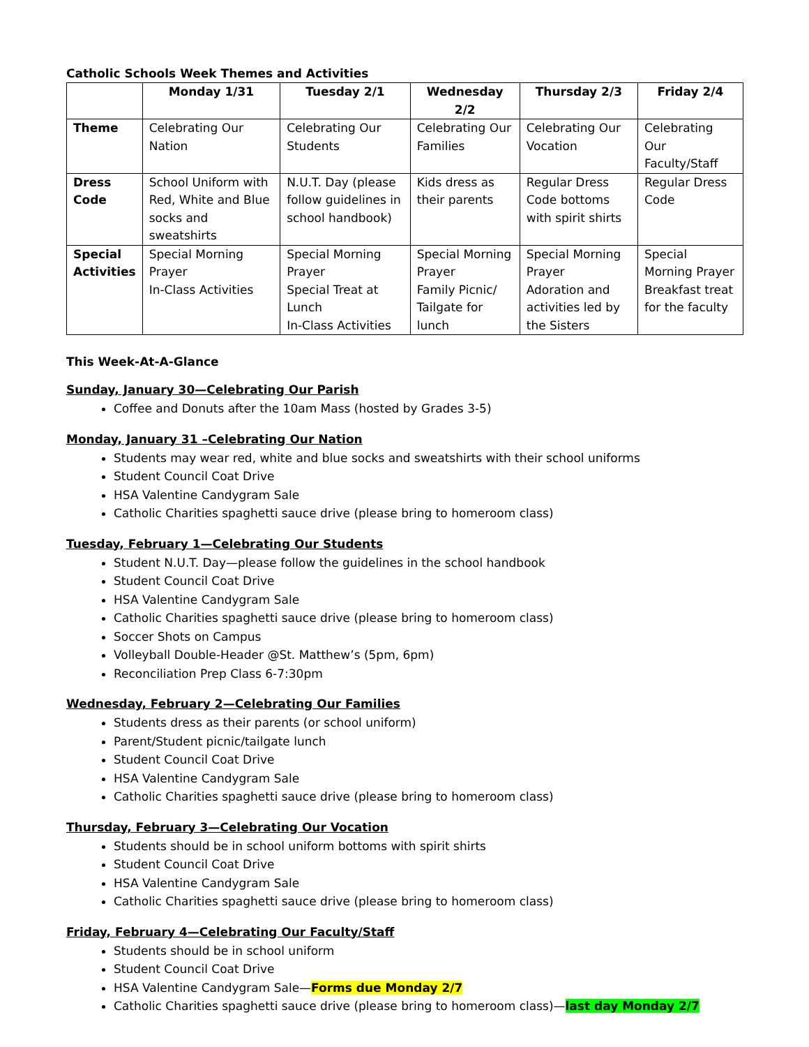Catholic Schools Week Themes and Activities
| | Monday 1/31 | Tuesday 2/1 | Wednesday 2/2 | Thursday 2/3 | Friday 2/4 |
| --- | --- | --- | --- | --- | --- |
| Theme | Celebrating Our Nation | Celebrating Our Students | Celebrating Our Families | Celebrating Our Vocation | Celebrating Our Faculty/Staff |
| Dress Code | School Uniform with Red, White and Blue socks and sweatshirts | N.U.T. Day (please follow guidelines in school handbook) | Kids dress as their parents | Regular Dress Code bottoms with spirit shirts | Regular Dress Code |
| Special Activities | Special Morning Prayer In-Class Activities | Special Morning Prayer Special Treat at Lunch In-Class Activities | Special Morning Prayer Family Picnic/ Tailgate for lunch | Special Morning Prayer Adoration and activities led by the Sisters | Special Morning Prayer Breakfast treat for the faculty |
This Week-At-A-Glance
Sunday, January 30—Celebrating Our Parish
Coffee and Donuts after the 10am Mass (hosted by Grades 3-5)
Monday, January 31 –Celebrating Our Nation
Students may wear red, white and blue socks and sweatshirts with their school uniforms
Student Council Coat Drive
HSA Valentine Candygram Sale
Catholic Charities spaghetti sauce drive (please bring to homeroom class)
Tuesday, February 1—Celebrating Our Students
Student N.U.T. Day—please follow the guidelines in the school handbook
Student Council Coat Drive
HSA Valentine Candygram Sale
Catholic Charities spaghetti sauce drive (please bring to homeroom class)
Soccer Shots on Campus
Volleyball Double-Header @St. Matthew’s (5pm, 6pm)
Reconciliation Prep Class 6-7:30pm
Wednesday, February 2—Celebrating Our Families
Students dress as their parents (or school uniform)
Parent/Student picnic/tailgate lunch
Student Council Coat Drive
HSA Valentine Candygram Sale
Catholic Charities spaghetti sauce drive (please bring to homeroom class)
Thursday, February 3—Celebrating Our Vocation
Students should be in school uniform bottoms with spirit shirts
Student Council Coat Drive
HSA Valentine Candygram Sale
Catholic Charities spaghetti sauce drive (please bring to homeroom class)
Friday, February 4—Celebrating Our Faculty/Staff
Students should be in school uniform
Student Council Coat Drive
HSA Valentine Candygram Sale—Forms due Monday 2/7
Catholic Charities spaghetti sauce drive (please bring to homeroom class)—last day Monday 2/7